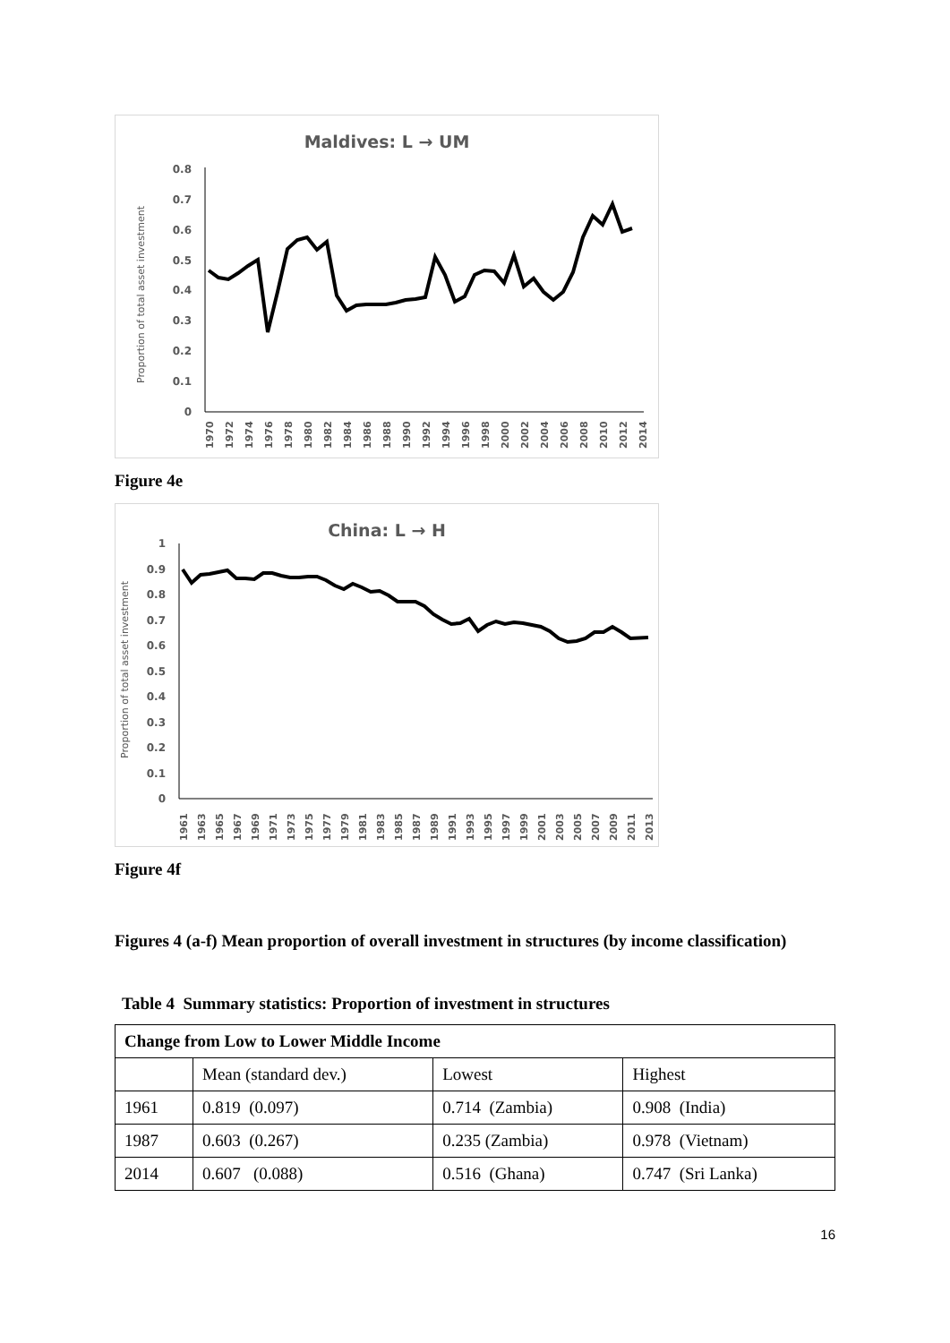Maldives: L → UM
Proportion of total asset investment
0.8
0.7
0.6
0.5
0.4
0.3
0.2
0.1
0
1970
1972
1974
1976
1978
1980
1982
1984
1986
1988
1990
1992
1994
1996
1998
2000
2002
2004
2006
2008
2010
2012
2014
Figure 4e
China: L → H
Proportion of total asset investment
1
0.9
0.8
0.7
0.6
0.5
0.4
0.3
0.2
0.1
0
1961
1963
1965
1967
1969
1971
1973
1975
1977
1979
1981
1983
1985
1987
1989
1991
1993
1995
1997
1999
2001
2003
2005
2007
2009
2011
2013
Figure 4f
Figures 4 (a-f) Mean proportion of overall investment in structures (by income classification)
Table 4 Summary statistics: Proportion of investment in structures
| Change from Low to Lower Middle Income | | | |
| --- | --- | --- | --- |
| | Mean (standard dev.) | Lowest | Highest |
| 1961 | 0.819 (0.097) | 0.714 (Zambia) | 0.908 (India) |
| 1987 | 0.603 (0.267) | 0.235 (Zambia) | 0.978 (Vietnam) |
| 2014 | 0.607 (0.088) | 0.516 (Ghana) | 0.747 (Sri Lanka) |
16